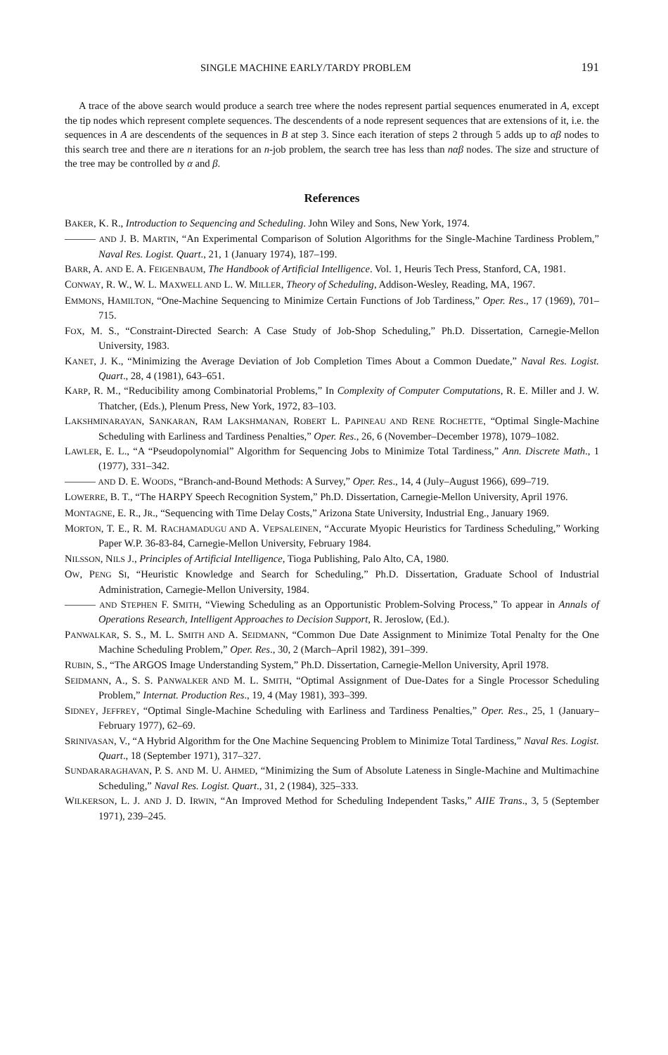SINGLE MACHINE EARLY/TARDY PROBLEM 191
A trace of the above search would produce a search tree where the nodes represent partial sequences enumerated in A, except the tip nodes which represent complete sequences. The descendents of a node represent sequences that are extensions of it, i.e. the sequences in A are descendents of the sequences in B at step 3. Since each iteration of steps 2 through 5 adds up to αβ nodes to this search tree and there are n iterations for an n-job problem, the search tree has less than nαβ nodes. The size and structure of the tree may be controlled by α and β.
References
BAKER, K. R., Introduction to Sequencing and Scheduling. John Wiley and Sons, New York, 1974.
——— AND J. B. MARTIN, “An Experimental Comparison of Solution Algorithms for the Single-Machine Tardiness Problem,” Naval Res. Logist. Quart., 21, 1 (January 1974), 187–199.
BARR, A. AND E. A. FEIGENBAUM, The Handbook of Artificial Intelligence. Vol. 1, Heuris Tech Press, Stanford, CA, 1981.
CONWAY, R. W., W. L. MAXWELL AND L. W. MILLER, Theory of Scheduling, Addison-Wesley, Reading, MA, 1967.
EMMONS, HAMILTON, “One-Machine Sequencing to Minimize Certain Functions of Job Tardiness,” Oper. Res., 17 (1969), 701–715.
FOX, M. S., “Constraint-Directed Search: A Case Study of Job-Shop Scheduling,” Ph.D. Dissertation, Carnegie-Mellon University, 1983.
KANET, J. K., “Minimizing the Average Deviation of Job Completion Times About a Common Duedate,” Naval Res. Logist. Quart., 28, 4 (1981), 643–651.
KARP, R. M., “Reducibility among Combinatorial Problems,” In Complexity of Computer Computations, R. E. Miller and J. W. Thatcher, (Eds.), Plenum Press, New York, 1972, 83–103.
LAKSHMINARAYAN, SANKARAN, RAM LAKSHMANAN, ROBERT L. PAPINEAU AND RENE ROCHETTE, “Optimal Single-Machine Scheduling with Earliness and Tardiness Penalties,” Oper. Res., 26, 6 (November–December 1978), 1079–1082.
LAWLER, E. L., “A “Pseudopolynomial” Algorithm for Sequencing Jobs to Minimize Total Tardiness,” Ann. Discrete Math., 1 (1977), 331–342.
——— AND D. E. WOODS, “Branch-and-Bound Methods: A Survey,” Oper. Res., 14, 4 (July–August 1966), 699–719.
LOWERRE, B. T., “The HARPY Speech Recognition System,” Ph.D. Dissertation, Carnegie-Mellon University, April 1976.
MONTAGNE, E. R., JR., “Sequencing with Time Delay Costs,” Arizona State University, Industrial Eng., January 1969.
MORTON, T. E., R. M. RACHAMADUGU AND A. VEPSALEINEN, “Accurate Myopic Heuristics for Tardiness Scheduling,” Working Paper W.P. 36-83-84, Carnegie-Mellon University, February 1984.
NILSSON, NILS J., Principles of Artificial Intelligence, Tioga Publishing, Palo Alto, CA, 1980.
OW, PENG SI, “Heuristic Knowledge and Search for Scheduling,” Ph.D. Dissertation, Graduate School of Industrial Administration, Carnegie-Mellon University, 1984.
——— AND STEPHEN F. SMITH, “Viewing Scheduling as an Opportunistic Problem-Solving Process,” To appear in Annals of Operations Research, Intelligent Approaches to Decision Support, R. Jeroslow, (Ed.).
PANWALKAR, S. S., M. L. SMITH AND A. SEIDMANN, “Common Due Date Assignment to Minimize Total Penalty for the One Machine Scheduling Problem,” Oper. Res., 30, 2 (March–April 1982), 391–399.
RUBIN, S., “The ARGOS Image Understanding System,” Ph.D. Dissertation, Carnegie-Mellon University, April 1978.
SEIDMANN, A., S. S. PANWALKER AND M. L. SMITH, “Optimal Assignment of Due-Dates for a Single Processor Scheduling Problem,” Internat. Production Res., 19, 4 (May 1981), 393–399.
SIDNEY, JEFFREY, “Optimal Single-Machine Scheduling with Earliness and Tardiness Penalties,” Oper. Res., 25, 1 (January–February 1977), 62–69.
SRINIVASAN, V., “A Hybrid Algorithm for the One Machine Sequencing Problem to Minimize Total Tardiness,” Naval Res. Logist. Quart., 18 (September 1971), 317–327.
SUNDARARAGHAVAN, P. S. AND M. U. AHMED, “Minimizing the Sum of Absolute Lateness in Single-Machine and Multimachine Scheduling,” Naval Res. Logist. Quart., 31, 2 (1984), 325–333.
WILKERSON, L. J. AND J. D. IRWIN, “An Improved Method for Scheduling Independent Tasks,” AIIE Trans., 3, 5 (September 1971), 239–245.